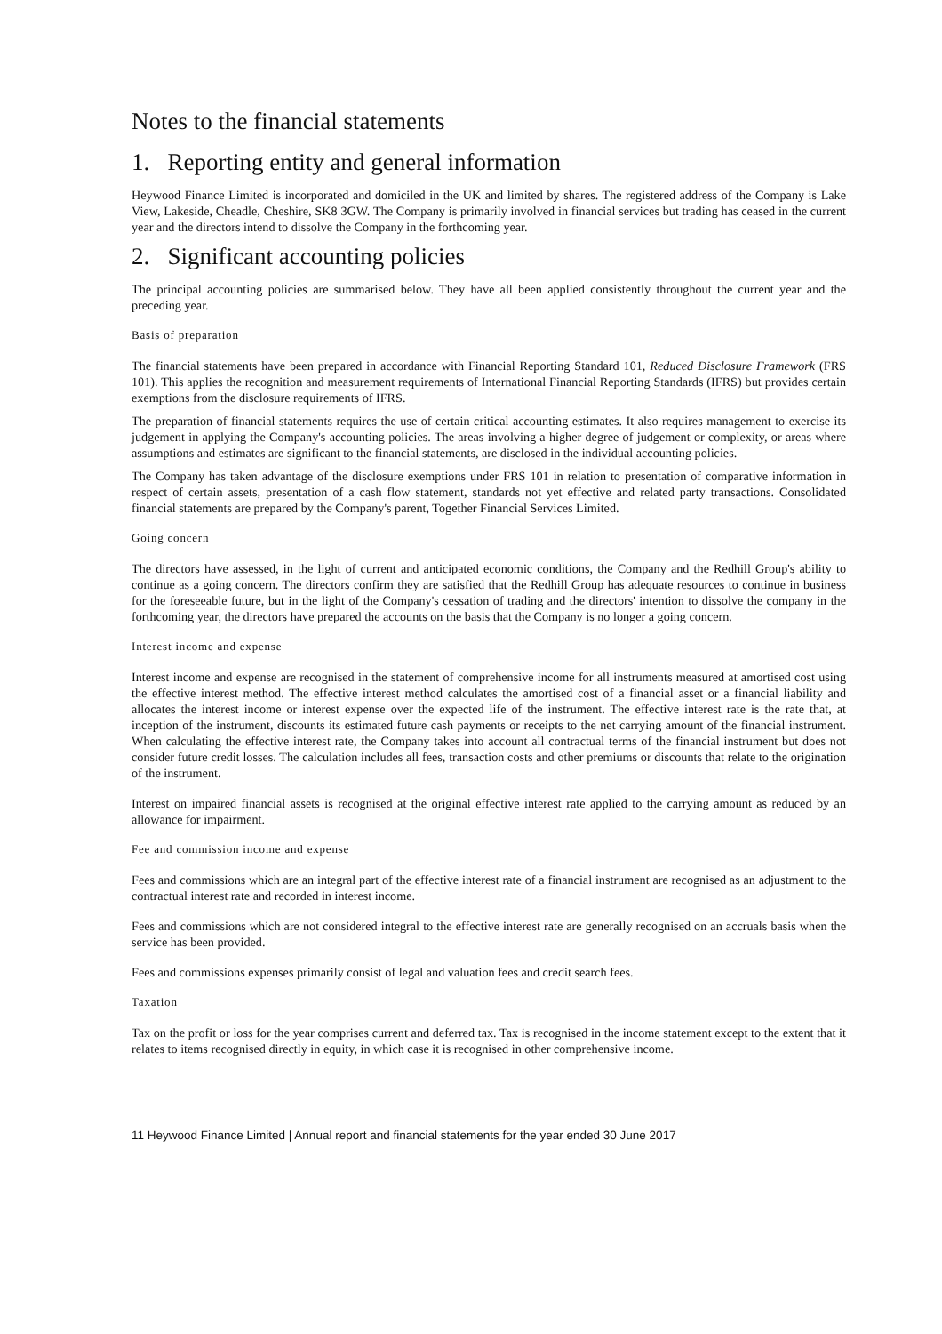Notes to the financial statements
1. Reporting entity and general information
Heywood Finance Limited is incorporated and domiciled in the UK and limited by shares. The registered address of the Company is Lake View, Lakeside, Cheadle, Cheshire, SK8 3GW. The Company is primarily involved in financial services but trading has ceased in the current year and the directors intend to dissolve the Company in the forthcoming year.
2. Significant accounting policies
The principal accounting policies are summarised below. They have all been applied consistently throughout the current year and the preceding year.
Basis of preparation
The financial statements have been prepared in accordance with Financial Reporting Standard 101, Reduced Disclosure Framework (FRS 101). This applies the recognition and measurement requirements of International Financial Reporting Standards (IFRS) but provides certain exemptions from the disclosure requirements of IFRS.
The preparation of financial statements requires the use of certain critical accounting estimates. It also requires management to exercise its judgement in applying the Company's accounting policies. The areas involving a higher degree of judgement or complexity, or areas where assumptions and estimates are significant to the financial statements, are disclosed in the individual accounting policies.
The Company has taken advantage of the disclosure exemptions under FRS 101 in relation to presentation of comparative information in respect of certain assets, presentation of a cash flow statement, standards not yet effective and related party transactions. Consolidated financial statements are prepared by the Company's parent, Together Financial Services Limited.
Going concern
The directors have assessed, in the light of current and anticipated economic conditions, the Company and the Redhill Group's ability to continue as a going concern. The directors confirm they are satisfied that the Redhill Group has adequate resources to continue in business for the foreseeable future, but in the light of the Company's cessation of trading and the directors' intention to dissolve the company in the forthcoming year, the directors have prepared the accounts on the basis that the Company is no longer a going concern.
Interest income and expense
Interest income and expense are recognised in the statement of comprehensive income for all instruments measured at amortised cost using the effective interest method. The effective interest method calculates the amortised cost of a financial asset or a financial liability and allocates the interest income or interest expense over the expected life of the instrument. The effective interest rate is the rate that, at inception of the instrument, discounts its estimated future cash payments or receipts to the net carrying amount of the financial instrument. When calculating the effective interest rate, the Company takes into account all contractual terms of the financial instrument but does not consider future credit losses. The calculation includes all fees, transaction costs and other premiums or discounts that relate to the origination of the instrument.
Interest on impaired financial assets is recognised at the original effective interest rate applied to the carrying amount as reduced by an allowance for impairment.
Fee and commission income and expense
Fees and commissions which are an integral part of the effective interest rate of a financial instrument are recognised as an adjustment to the contractual interest rate and recorded in interest income.
Fees and commissions which are not considered integral to the effective interest rate are generally recognised on an accruals basis when the service has been provided.
Fees and commissions expenses primarily consist of legal and valuation fees and credit search fees.
Taxation
Tax on the profit or loss for the year comprises current and deferred tax. Tax is recognised in the income statement except to the extent that it relates to items recognised directly in equity, in which case it is recognised in other comprehensive income.
11 Heywood Finance Limited | Annual report and financial statements for the year ended 30 June 2017